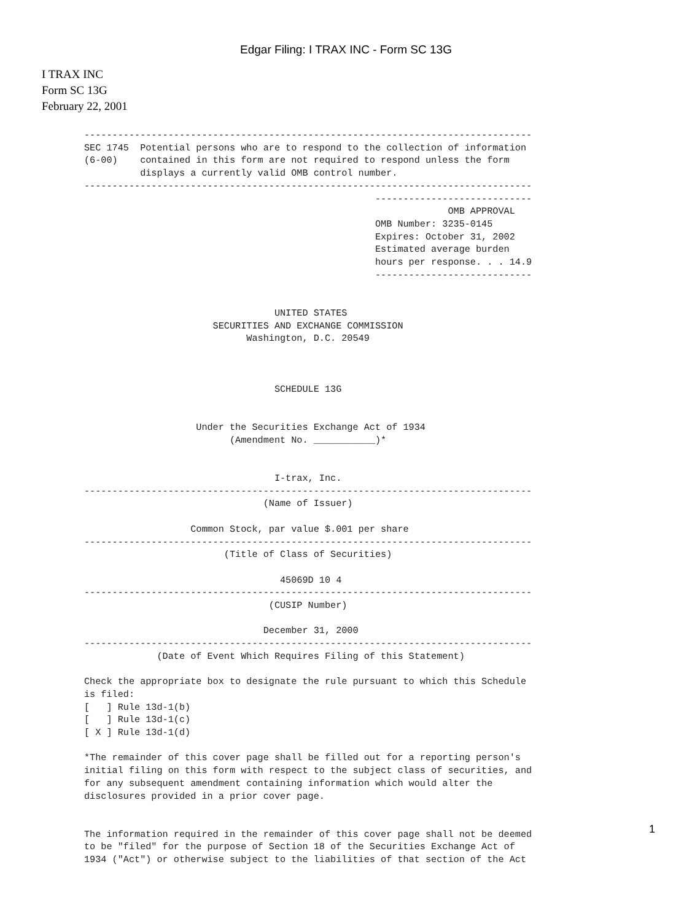Edgar Filing: I TRAX INC - Form SC 13G
I TRAX INC
Form SC 13G
February 22, 2001
--------------------------------------------------------------------------------
SEC 1745  Potential persons who are to respond to the collection of information
(6-00)    contained in this form are not required to respond unless the form
          displays a currently valid OMB control number.
--------------------------------------------------------------------------------
                                                    ----------------------------
                                                                 OMB APPROVAL
                                                    OMB Number: 3235-0145
                                                    Expires: October 31, 2002
                                                    Estimated average burden
                                                    hours per response. . . 14.9
                                                    ----------------------------


                                  UNITED STATES
                       SECURITIES AND EXCHANGE COMMISSION
                             Washington, D.C. 20549



                                  SCHEDULE 13G


                    Under the Securities Exchange Act of 1934
                          (Amendment No. ___________)*


                                  I-trax, Inc.
--------------------------------------------------------------------------------
                                (Name of Issuer)

                   Common Stock, par value $.001 per share
--------------------------------------------------------------------------------
                         (Title of Class of Securities)

                                   45069D 10 4
--------------------------------------------------------------------------------
                                 (CUSIP Number)

                                December 31, 2000
--------------------------------------------------------------------------------
             (Date of Event Which Requires Filing of this Statement)

Check the appropriate box to designate the rule pursuant to which this Schedule
is filed:
[   ] Rule 13d-1(b)
[   ] Rule 13d-1(c)
[ X ] Rule 13d-1(d)

*The remainder of this cover page shall be filled out for a reporting person's
initial filing on this form with respect to the subject class of securities, and
for any subsequent amendment containing information which would alter the
disclosures provided in a prior cover page.


The information required in the remainder of this cover page shall not be deemed
to be "filed" for the purpose of Section 18 of the Securities Exchange Act of
1934 ("Act") or otherwise subject to the liabilities of that section of the Act
1